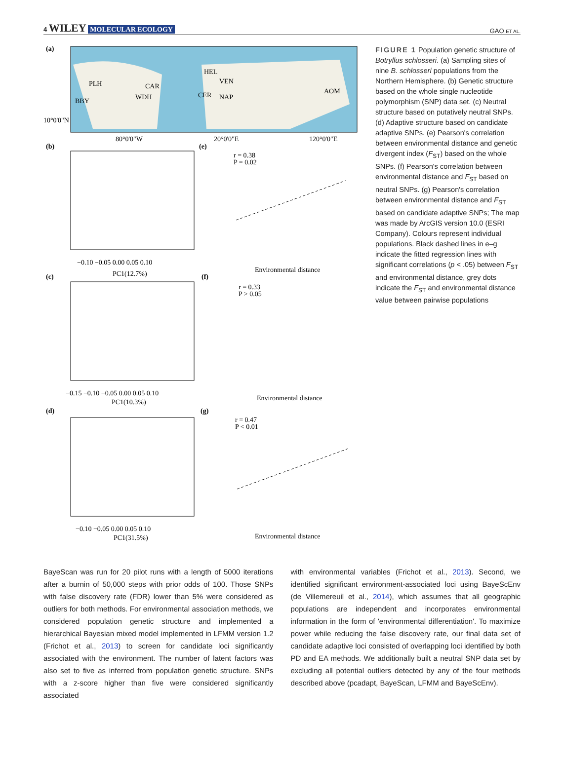4 WILEY MOLECULAR ECOLOGY
GAO ET AL.
(a)
PLH
CAR
WDH
BBY
HEL
VEN
CER
NAP
AOM
10°0'0"N
80°0'0"W
20°0'0"E
120°0'0"E
(b)
PC1(12.7%)
−0.10 −0.05 0.00 0.05 0.10
(e)
r = 0.38
P = 0.02
Environmental distance
(c)
PC1(10.3%)
−0.15 −0.10 −0.05 0.00 0.05 0.10
(f)
r = 0.33
P > 0.05
Environmental distance
(d)
PC1(31.5%)
−0.10 −0.05 0.00 0.05 0.10
(g)
r = 0.47
P < 0.01
Environmental distance
FIGURE 1 Population genetic structure of Botryllus schlosseri. (a) Sampling sites of nine B. schlosseri populations from the Northern Hemisphere. (b) Genetic structure based on the whole single nucleotide polymorphism (SNP) data set. (c) Neutral structure based on putatively neutral SNPs. (d) Adaptive structure based on candidate adaptive SNPs. (e) Pearson's correlation between environmental distance and genetic divergent index (F<sub>ST</sub>) based on the whole SNPs. (f) Pearson's correlation between environmental distance and F<sub>ST</sub> based on neutral SNPs. (g) Pearson's correlation between environmental distance and F<sub>ST</sub> based on candidate adaptive SNPs; The map was made by ArcGIS version 10.0 (ESRI Company). Colours represent individual populations. Black dashed lines in e–g indicate the fitted regression lines with significant correlations (p < .05) between F<sub>ST</sub> and environmental distance, grey dots indicate the F<sub>ST</sub> and environmental distance value between pairwise populations
BayeScan was run for 20 pilot runs with a length of 5000 iterations after a burnin of 50,000 steps with prior odds of 100. Those SNPs with false discovery rate (FDR) lower than 5% were considered as outliers for both methods. For environmental association methods, we considered population genetic structure and implemented a hierarchical Bayesian mixed model implemented in LFMM version 1.2 (Frichot et al., 2013) to screen for candidate loci significantly associated with the environment. The number of latent factors was also set to five as inferred from population genetic structure. SNPs with a z-score higher than five were considered significantly associated
with environmental variables (Frichot et al., 2013). Second, we identified significant environment-associated loci using BayeScEnv (de Villemereuil et al., 2014), which assumes that all geographic populations are independent and incorporates environmental information in the form of 'environmental differentiation'. To maximize power while reducing the false discovery rate, our final data set of candidate adaptive loci consisted of overlapping loci identified by both PD and EA methods. We additionally built a neutral SNP data set by excluding all potential outliers detected by any of the four methods described above (pcadapt, BayeScan, LFMM and BayeScEnv).